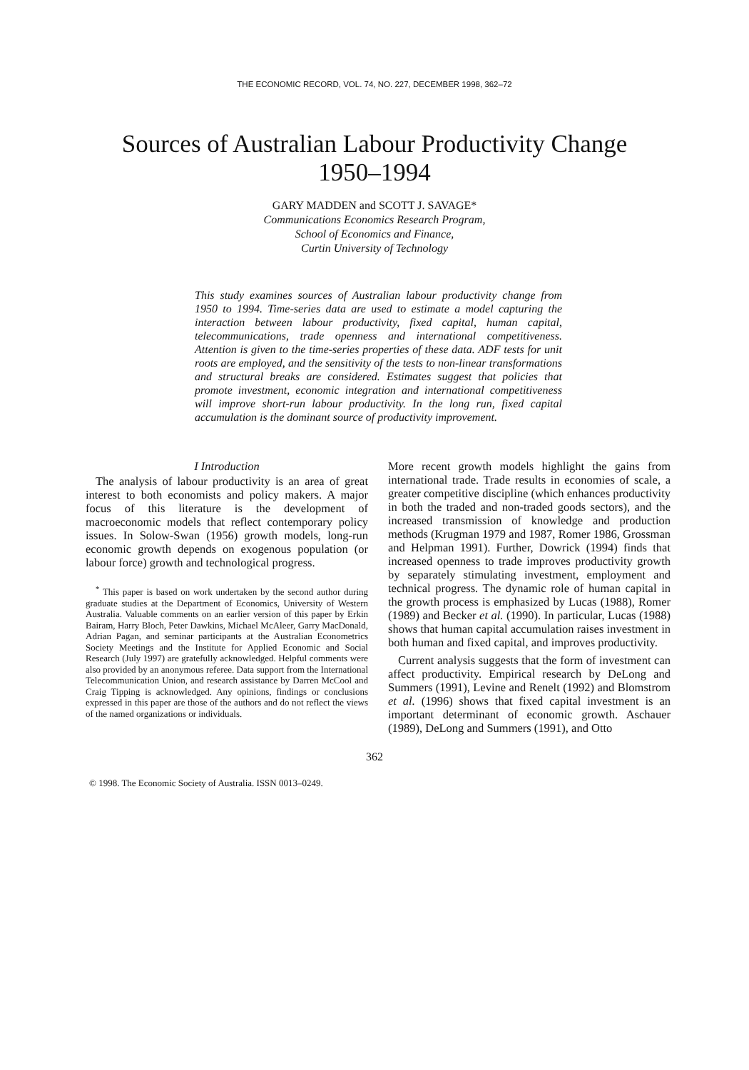THE ECONOMIC RECORD, VOL. 74, NO. 227, DECEMBER 1998, 362–72
Sources of Australian Labour Productivity Change
1950–1994
GARY MADDEN and SCOTT J. SAVAGE*
Communications Economics Research Program,
School of Economics and Finance,
Curtin University of Technology
This study examines sources of Australian labour productivity change from 1950 to 1994. Time-series data are used to estimate a model capturing the interaction between labour productivity, fixed capital, human capital, telecommunications, trade openness and international competitiveness. Attention is given to the time-series properties of these data. ADF tests for unit roots are employed, and the sensitivity of the tests to non-linear transformations and structural breaks are considered. Estimates suggest that policies that promote investment, economic integration and international competitiveness will improve short-run labour productivity. In the long run, fixed capital accumulation is the dominant source of productivity improvement.
I Introduction
The analysis of labour productivity is an area of great interest to both economists and policy makers. A major focus of this literature is the development of macroeconomic models that reflect contemporary policy issues. In Solow-Swan (1956) growth models, long-run economic growth depends on exogenous population (or labour force) growth and technological progress.
<sup>*</sup> This paper is based on work undertaken by the second author during graduate studies at the Department of Economics, University of Western Australia. Valuable comments on an earlier version of this paper by Erkin Bairam, Harry Bloch, Peter Dawkins, Michael McAleer, Garry MacDonald, Adrian Pagan, and seminar participants at the Australian Econometrics Society Meetings and the Institute for Applied Economic and Social Research (July 1997) are gratefully acknowledged. Helpful comments were also provided by an anonymous referee. Data support from the International Telecommunication Union, and research assistance by Darren McCool and Craig Tipping is acknowledged. Any opinions, findings or conclusions expressed in this paper are those of the authors and do not reflect the views of the named organizations or individuals.
More recent growth models highlight the gains from international trade. Trade results in economies of scale, a greater competitive discipline (which enhances productivity in both the traded and non-traded goods sectors), and the increased transmission of knowledge and production methods (Krugman 1979 and 1987, Romer 1986, Grossman and Helpman 1991). Further, Dowrick (1994) finds that increased openness to trade improves productivity growth by separately stimulating investment, employment and technical progress. The dynamic role of human capital in the growth process is emphasized by Lucas (1988), Romer (1989) and Becker et al. (1990). In particular, Lucas (1988) shows that human capital accumulation raises investment in both human and fixed capital, and improves productivity.
Current analysis suggests that the form of investment can affect productivity. Empirical research by DeLong and Summers (1991), Levine and Renelt (1992) and Blomstrom et al. (1996) shows that fixed capital investment is an important determinant of economic growth. Aschauer (1989), DeLong and Summers (1991), and Otto
362
© 1998. The Economic Society of Australia. ISSN 0013–0249.